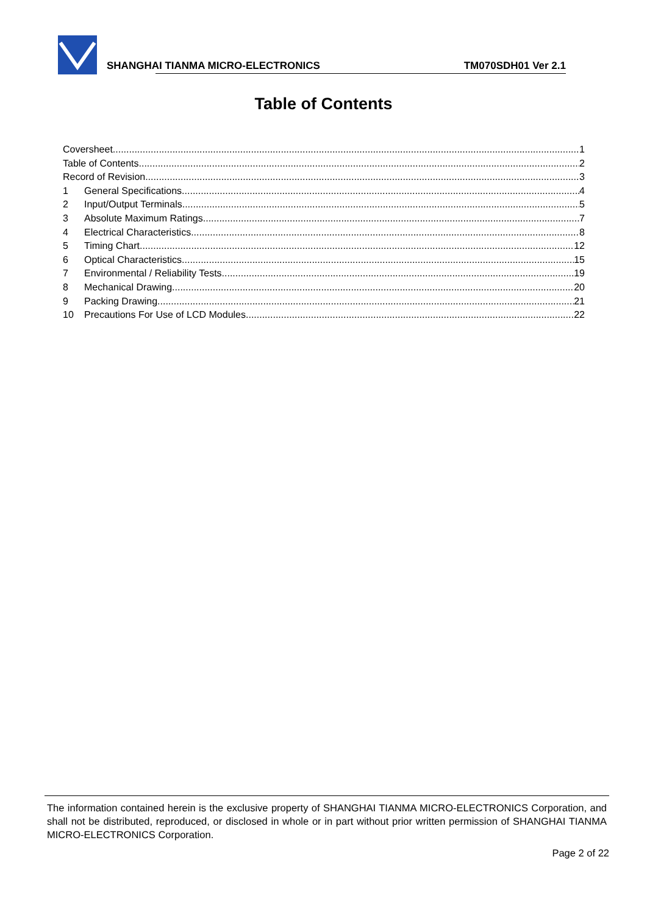SHANGHAI TIANMA MICRO-ELECTRONICS TM070SDH01 Ver 2.1
Table of Contents
Coversheet 1
Table of Contents 2
Record of Revision 3
1 General Specifications 4
2 Input/Output Terminals 5
3 Absolute Maximum Ratings 7
4 Electrical Characteristics 8
5 Timing Chart 12
6 Optical Characteristics 15
7 Environmental / Reliability Tests 19
8 Mechanical Drawing 20
9 Packing Drawing 21
10 Precautions For Use of LCD Modules 22
The information contained herein is the exclusive property of SHANGHAI TIANMA MICRO-ELECTRONICS Corporation, and shall not be distributed, reproduced, or disclosed in whole or in part without prior written permission of SHANGHAI TIANMA MICRO-ELECTRONICS Corporation.
Page 2 of 22